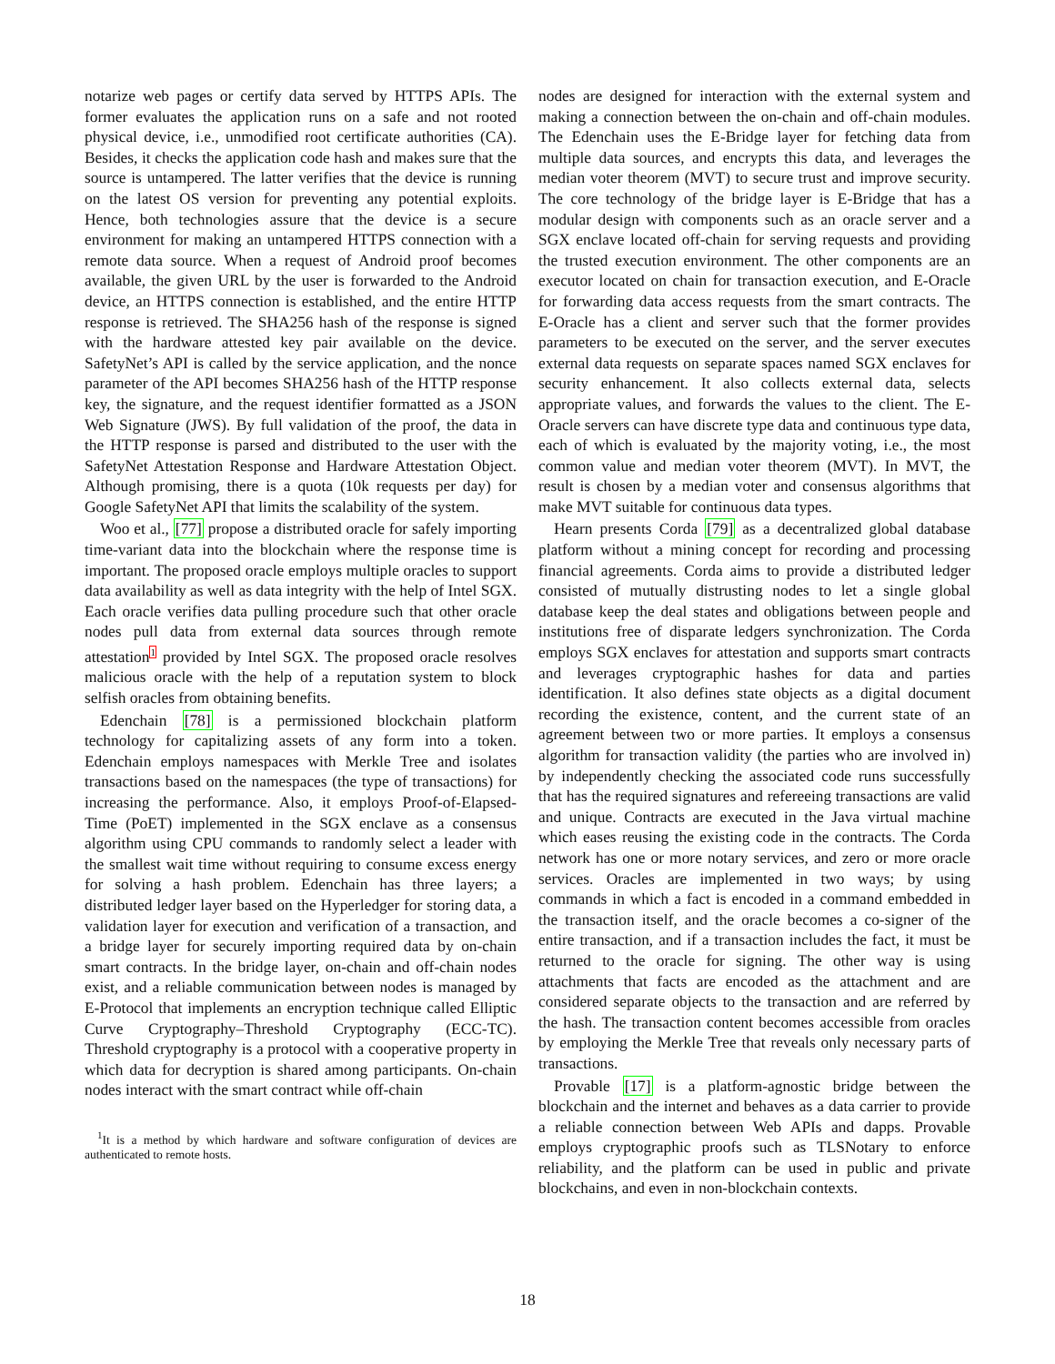notarize web pages or certify data served by HTTPS APIs. The former evaluates the application runs on a safe and not rooted physical device, i.e., unmodified root certificate authorities (CA). Besides, it checks the application code hash and makes sure that the source is untampered. The latter verifies that the device is running on the latest OS version for preventing any potential exploits. Hence, both technologies assure that the device is a secure environment for making an untampered HTTPS connection with a remote data source. When a request of Android proof becomes available, the given URL by the user is forwarded to the Android device, an HTTPS connection is established, and the entire HTTP response is retrieved. The SHA256 hash of the response is signed with the hardware attested key pair available on the device. SafetyNet’s API is called by the service application, and the nonce parameter of the API becomes SHA256 hash of the HTTP response key, the signature, and the request identifier formatted as a JSON Web Signature (JWS). By full validation of the proof, the data in the HTTP response is parsed and distributed to the user with the SafetyNet Attestation Response and Hardware Attestation Object. Although promising, there is a quota (10k requests per day) for Google SafetyNet API that limits the scalability of the system.
Woo et al., [77] propose a distributed oracle for safely importing time-variant data into the blockchain where the response time is important. The proposed oracle employs multiple oracles to support data availability as well as data integrity with the help of Intel SGX. Each oracle verifies data pulling procedure such that other oracle nodes pull data from external data sources through remote attestation<sup>1</sup> provided by Intel SGX. The proposed oracle resolves malicious oracle with the help of a reputation system to block selfish oracles from obtaining benefits.
Edenchain [78] is a permissioned blockchain platform technology for capitalizing assets of any form into a token. Edenchain employs namespaces with Merkle Tree and isolates transactions based on the namespaces (the type of transactions) for increasing the performance. Also, it employs Proof-of-Elapsed-Time (PoET) implemented in the SGX enclave as a consensus algorithm using CPU commands to randomly select a leader with the smallest wait time without requiring to consume excess energy for solving a hash problem. Edenchain has three layers; a distributed ledger layer based on the Hyperledger for storing data, a validation layer for execution and verification of a transaction, and a bridge layer for securely importing required data by on-chain smart contracts. In the bridge layer, on-chain and off-chain nodes exist, and a reliable communication between nodes is managed by E-Protocol that implements an encryption technique called Elliptic Curve Cryptography–Threshold Cryptography (ECC-TC). Threshold cryptography is a protocol with a cooperative property in which data for decryption is shared among participants. On-chain nodes interact with the smart contract while off-chain
<sup>1</sup> It is a method by which hardware and software configuration of devices are authenticated to remote hosts.
nodes are designed for interaction with the external system and making a connection between the on-chain and off-chain modules. The Edenchain uses the E-Bridge layer for fetching data from multiple data sources, and encrypts this data, and leverages the median voter theorem (MVT) to secure trust and improve security. The core technology of the bridge layer is E-Bridge that has a modular design with components such as an oracle server and a SGX enclave located off-chain for serving requests and providing the trusted execution environment. The other components are an executor located on chain for transaction execution, and E-Oracle for forwarding data access requests from the smart contracts. The E-Oracle has a client and server such that the former provides parameters to be executed on the server, and the server executes external data requests on separate spaces named SGX enclaves for security enhancement. It also collects external data, selects appropriate values, and forwards the values to the client. The E-Oracle servers can have discrete type data and continuous type data, each of which is evaluated by the majority voting, i.e., the most common value and median voter theorem (MVT). In MVT, the result is chosen by a median voter and consensus algorithms that make MVT suitable for continuous data types.
Hearn presents Corda [79] as a decentralized global database platform without a mining concept for recording and processing financial agreements. Corda aims to provide a distributed ledger consisted of mutually distrusting nodes to let a single global database keep the deal states and obligations between people and institutions free of disparate ledgers synchronization. The Corda employs SGX enclaves for attestation and supports smart contracts and leverages cryptographic hashes for data and parties identification. It also defines state objects as a digital document recording the existence, content, and the current state of an agreement between two or more parties. It employs a consensus algorithm for transaction validity (the parties who are involved in) by independently checking the associated code runs successfully that has the required signatures and refereeing transactions are valid and unique. Contracts are executed in the Java virtual machine which eases reusing the existing code in the contracts. The Corda network has one or more notary services, and zero or more oracle services. Oracles are implemented in two ways; by using commands in which a fact is encoded in a command embedded in the transaction itself, and the oracle becomes a co-signer of the entire transaction, and if a transaction includes the fact, it must be returned to the oracle for signing. The other way is using attachments that facts are encoded as the attachment and are considered separate objects to the transaction and are referred by the hash. The transaction content becomes accessible from oracles by employing the Merkle Tree that reveals only necessary parts of transactions.
Provable [17] is a platform-agnostic bridge between the blockchain and the internet and behaves as a data carrier to provide a reliable connection between Web APIs and dapps. Provable employs cryptographic proofs such as TLSNotary to enforce reliability, and the platform can be used in public and private blockchains, and even in non-blockchain contexts.
18